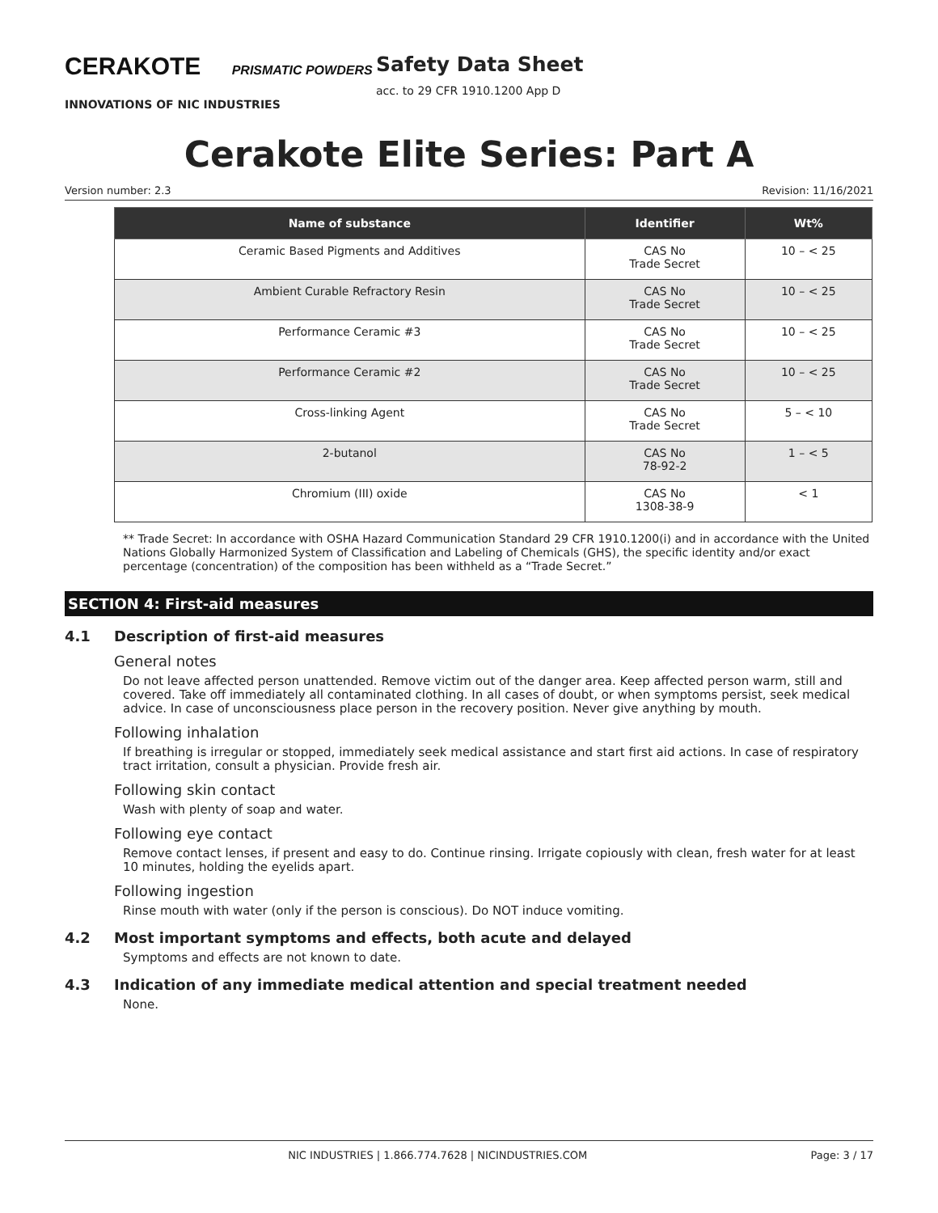CERAKOTE PRISMATIC POWDERS
INNOVATIONS OF NIC INDUSTRIES
Safety Data Sheet
acc. to 29 CFR 1910.1200 App D
Cerakote Elite Series: Part A
Version number: 2.3 Revision: 11/16/2021
| Name of substance | Identifier | Wt% |
| --- | --- | --- |
| Ceramic Based Pigments and Additives | CAS No Trade Secret | 10 – < 25 |
| Ambient Curable Refractory Resin | CAS No Trade Secret | 10 – < 25 |
| Performance Ceramic #3 | CAS No Trade Secret | 10 – < 25 |
| Performance Ceramic #2 | CAS No Trade Secret | 10 – < 25 |
| Cross-linking Agent | CAS No Trade Secret | 5 – < 10 |
| 2-butanol | CAS No 78-92-2 | 1 – < 5 |
| Chromium (III) oxide | CAS No 1308-38-9 | < 1 |
** Trade Secret: In accordance with OSHA Hazard Communication Standard 29 CFR 1910.1200(i) and in accordance with the United Nations Globally Harmonized System of Classification and Labeling of Chemicals (GHS), the specific identity and/or exact percentage (concentration) of the composition has been withheld as a “Trade Secret.”
SECTION 4: First-aid measures
4.1 Description of first-aid measures
General notes
Do not leave affected person unattended. Remove victim out of the danger area. Keep affected person warm, still and covered. Take off immediately all contaminated clothing. In all cases of doubt, or when symptoms persist, seek medical advice. In case of unconsciousness place person in the recovery position. Never give anything by mouth.
Following inhalation
If breathing is irregular or stopped, immediately seek medical assistance and start first aid actions. In case of respiratory tract irritation, consult a physician. Provide fresh air.
Following skin contact
Wash with plenty of soap and water.
Following eye contact
Remove contact lenses, if present and easy to do. Continue rinsing. Irrigate copiously with clean, fresh water for at least 10 minutes, holding the eyelids apart.
Following ingestion
Rinse mouth with water (only if the person is conscious). Do NOT induce vomiting.
4.2 Most important symptoms and effects, both acute and delayed
Symptoms and effects are not known to date.
4.3 Indication of any immediate medical attention and special treatment needed
None.
NIC INDUSTRIES | 1.866.774.7628 | NICINDUSTRIES.COM Page: 3 / 17